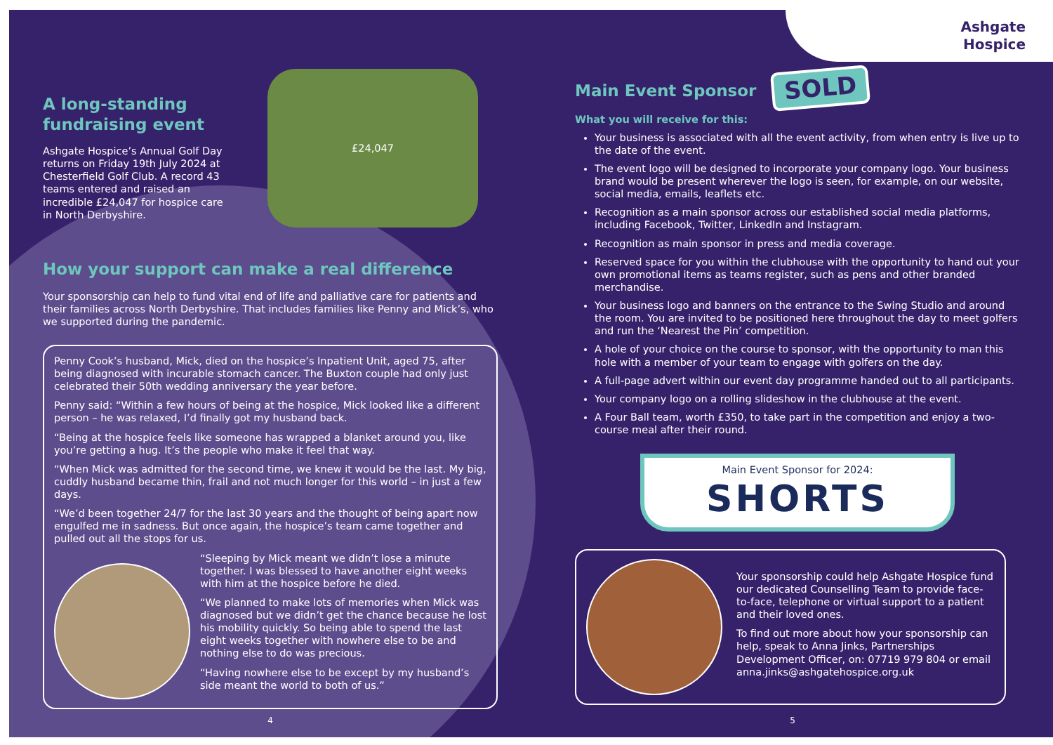A long-standing fundraising event
Ashgate Hospice’s Annual Golf Day returns on Friday 19th July 2024 at Chesterfield Golf Club. A record 43 teams entered and raised an incredible £24,047 for hospice care in North Derbyshire.
£24,047
How your support can make a real difference
Your sponsorship can help to fund vital end of life and palliative care for patients and their families across North Derbyshire. That includes families like Penny and Mick’s, who we supported during the pandemic.
Penny Cook’s husband, Mick, died on the hospice’s Inpatient Unit, aged 75, after being diagnosed with incurable stomach cancer. The Buxton couple had only just celebrated their 50th wedding anniversary the year before.
Penny said: “Within a few hours of being at the hospice, Mick looked like a different person – he was relaxed, I’d finally got my husband back.
“Being at the hospice feels like someone has wrapped a blanket around you, like you’re getting a hug. It’s the people who make it feel that way.
“When Mick was admitted for the second time, we knew it would be the last. My big, cuddly husband became thin, frail and not much longer for this world – in just a few days.
“We’d been together 24/7 for the last 30 years and the thought of being apart now engulfed me in sadness. But once again, the hospice’s team came together and pulled out all the stops for us.
“Sleeping by Mick meant we didn’t lose a minute together. I was blessed to have another eight weeks with him at the hospice before he died.
“We planned to make lots of memories when Mick was diagnosed but we didn’t get the chance because he lost his mobility quickly. So being able to spend the last eight weeks together with nowhere else to be and nothing else to do was precious.
“Having nowhere else to be except by my husband’s side meant the world to both of us.”
4
Ashgate
Hospice
Main Event Sponsor SOLD
What you will receive for this:
Your business is associated with all the event activity, from when entry is live up to the date of the event.
The event logo will be designed to incorporate your company logo. Your business brand would be present wherever the logo is seen, for example, on our website, social media, emails, leaflets etc.
Recognition as a main sponsor across our established social media platforms, including Facebook, Twitter, LinkedIn and Instagram.
Recognition as main sponsor in press and media coverage.
Reserved space for you within the clubhouse with the opportunity to hand out your own promotional items as teams register, such as pens and other branded merchandise.
Your business logo and banners on the entrance to the Swing Studio and around the room. You are invited to be positioned here throughout the day to meet golfers and run the ‘Nearest the Pin’ competition.
A hole of your choice on the course to sponsor, with the opportunity to man this hole with a member of your team to engage with golfers on the day.
A full-page advert within our event day programme handed out to all participants.
Your company logo on a rolling slideshow in the clubhouse at the event.
A Four Ball team, worth £350, to take part in the competition and enjoy a two-course meal after their round.
Main Event Sponsor for 2024:
SHORTS
Your sponsorship could help Ashgate Hospice fund our dedicated Counselling Team to provide face-to-face, telephone or virtual support to a patient and their loved ones.
To find out more about how your sponsorship can help, speak to Anna Jinks, Partnerships Development Officer, on: 07719 979 804 or email anna.jinks@ashgatehospice.org.uk
5